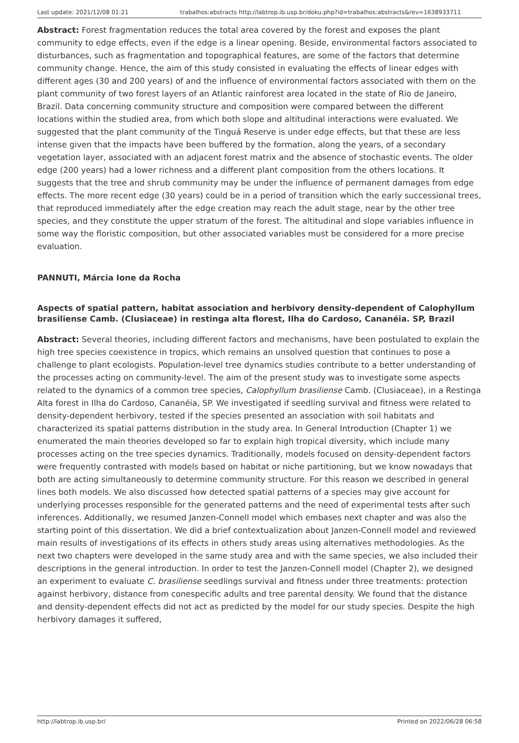Last update: 2021/12/08 01:21 trabalhos:abstracts http://labtrop.ib.usp.br/doku.php?id=trabalhos:abstracts&rev=1638933711
Abstract: Forest fragmentation reduces the total area covered by the forest and exposes the plant community to edge effects, even if the edge is a linear opening. Beside, environmental factors associated to disturbances, such as fragmentation and topographical features, are some of the factors that determine community change. Hence, the aim of this study consisted in evaluating the effects of linear edges with different ages (30 and 200 years) of and the influence of environmental factors associated with them on the plant community of two forest layers of an Atlantic rainforest area located in the state of Rio de Janeiro, Brazil. Data concerning community structure and composition were compared between the different locations within the studied area, from which both slope and altitudinal interactions were evaluated. We suggested that the plant community of the Tinguá Reserve is under edge effects, but that these are less intense given that the impacts have been buffered by the formation, along the years, of a secondary vegetation layer, associated with an adjacent forest matrix and the absence of stochastic events. The older edge (200 years) had a lower richness and a different plant composition from the others locations. It suggests that the tree and shrub community may be under the influence of permanent damages from edge effects. The more recent edge (30 years) could be in a period of transition which the early successional trees, that reproduced immediately after the edge creation may reach the adult stage, near by the other tree species, and they constitute the upper stratum of the forest. The altitudinal and slope variables influence in some way the floristic composition, but other associated variables must be considered for a more precise evaluation.
PANNUTI, Márcia Ione da Rocha
Aspects of spatial pattern, habitat association and herbivory density-dependent of Calophyllum brasiliense Camb. (Clusiaceae) in restinga alta florest, Ilha do Cardoso, Cananéia. SP, Brazil
Abstract: Several theories, including different factors and mechanisms, have been postulated to explain the high tree species coexistence in tropics, which remains an unsolved question that continues to pose a challenge to plant ecologists. Population-level tree dynamics studies contribute to a better understanding of the processes acting on community-level. The aim of the present study was to investigate some aspects related to the dynamics of a common tree species, Calophyllum brasiliense Camb. (Clusiaceae), in a Restinga Alta forest in Ilha do Cardoso, Cananéia, SP. We investigated if seedling survival and fitness were related to density-dependent herbivory, tested if the species presented an association with soil habitats and characterized its spatial patterns distribution in the study area. In General Introduction (Chapter 1) we enumerated the main theories developed so far to explain high tropical diversity, which include many processes acting on the tree species dynamics. Traditionally, models focused on density-dependent factors were frequently contrasted with models based on habitat or niche partitioning, but we know nowadays that both are acting simultaneously to determine community structure. For this reason we described in general lines both models. We also discussed how detected spatial patterns of a species may give account for underlying processes responsible for the generated patterns and the need of experimental tests after such inferences. Additionally, we resumed Janzen-Connell model which embases next chapter and was also the starting point of this dissertation. We did a brief contextualization about Janzen-Connell model and reviewed main results of investigations of its effects in others study areas using alternatives methodologies. As the next two chapters were developed in the same study area and with the same species, we also included their descriptions in the general introduction. In order to test the Janzen-Connell model (Chapter 2), we designed an experiment to evaluate C. brasiliense seedlings survival and fitness under three treatments: protection against herbivory, distance from conespecific adults and tree parental density. We found that the distance and density-dependent effects did not act as predicted by the model for our study species. Despite the high herbivory damages it suffered,
http://labtrop.ib.usp.br/ Printed on 2022/06/28 06:58